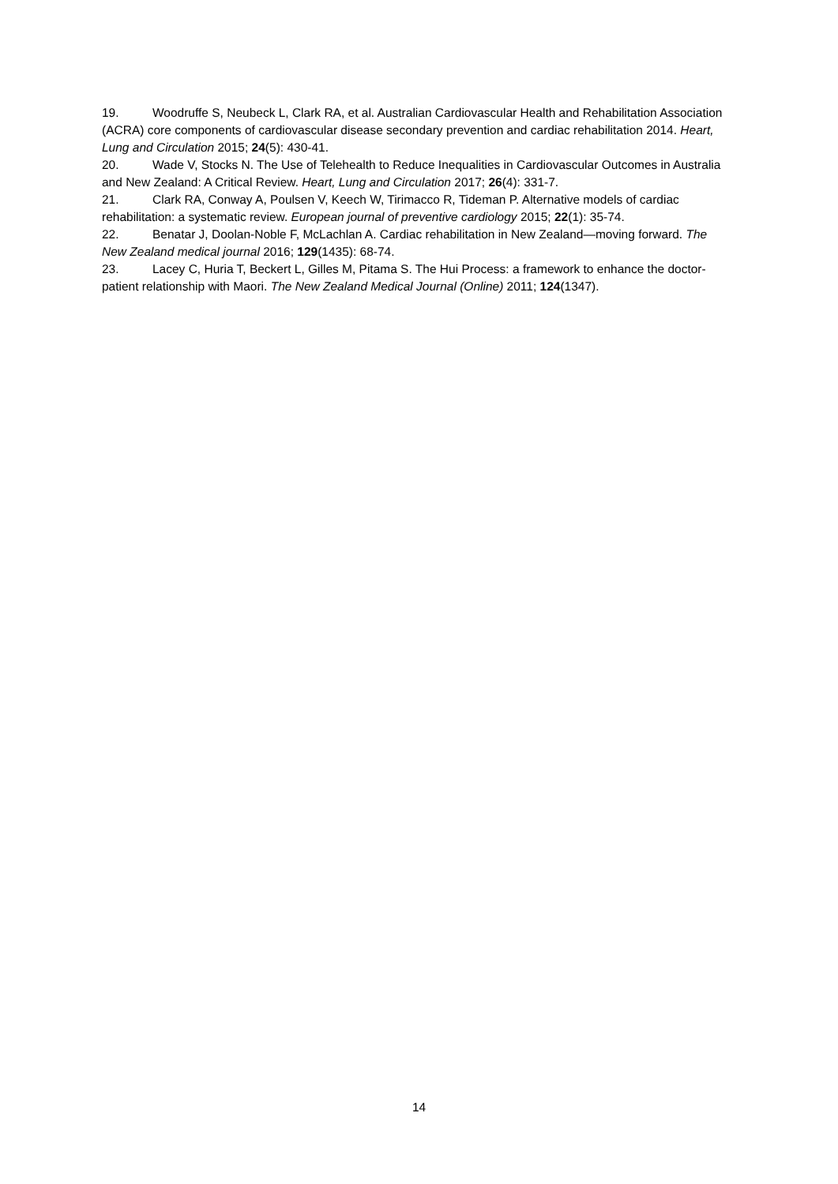19. Woodruffe S, Neubeck L, Clark RA, et al. Australian Cardiovascular Health and Rehabilitation Association (ACRA) core components of cardiovascular disease secondary prevention and cardiac rehabilitation 2014. Heart, Lung and Circulation 2015; 24(5): 430-41.
20. Wade V, Stocks N. The Use of Telehealth to Reduce Inequalities in Cardiovascular Outcomes in Australia and New Zealand: A Critical Review. Heart, Lung and Circulation 2017; 26(4): 331-7.
21. Clark RA, Conway A, Poulsen V, Keech W, Tirimacco R, Tideman P. Alternative models of cardiac rehabilitation: a systematic review. European journal of preventive cardiology 2015; 22(1): 35-74.
22. Benatar J, Doolan-Noble F, McLachlan A. Cardiac rehabilitation in New Zealand—moving forward. The New Zealand medical journal 2016; 129(1435): 68-74.
23. Lacey C, Huria T, Beckert L, Gilles M, Pitama S. The Hui Process: a framework to enhance the doctor-patient relationship with Maori. The New Zealand Medical Journal (Online) 2011; 124(1347).
14